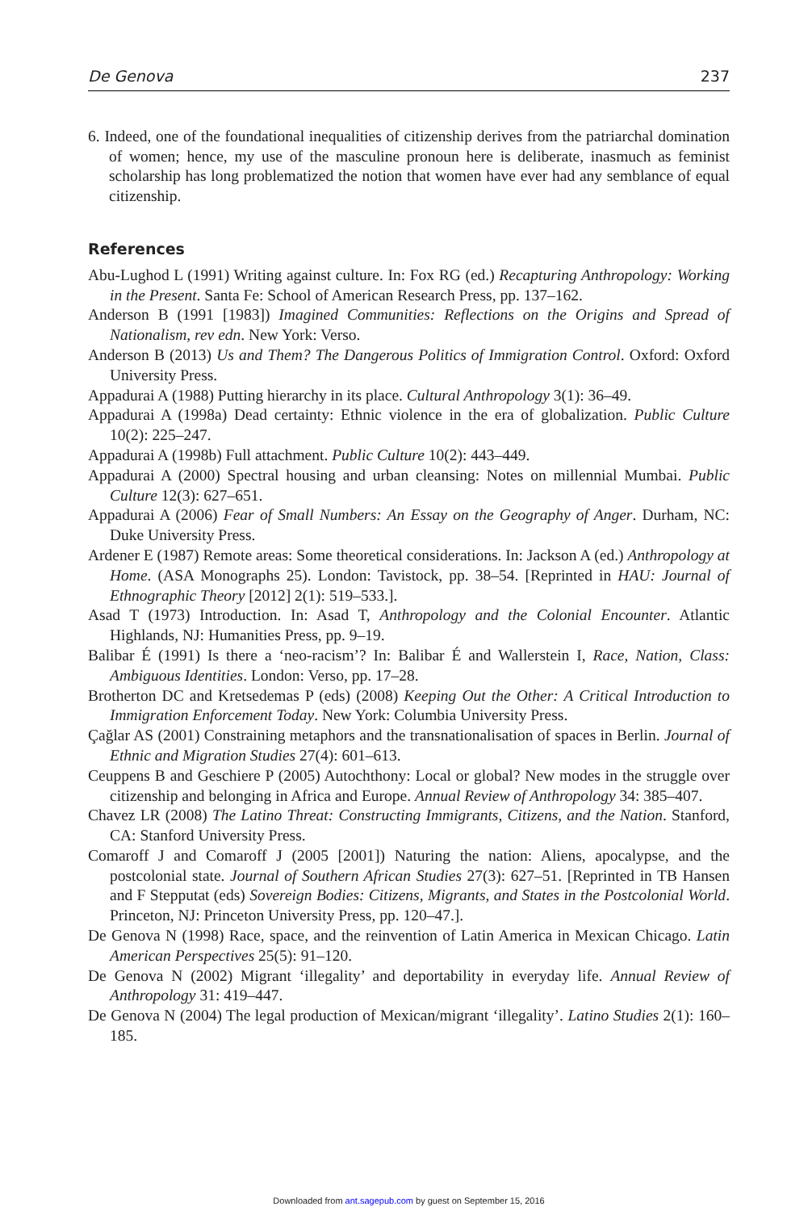De Genova 237
6. Indeed, one of the foundational inequalities of citizenship derives from the patriarchal domination of women; hence, my use of the masculine pronoun here is deliberate, inasmuch as feminist scholarship has long problematized the notion that women have ever had any semblance of equal citizenship.
References
Abu-Lughod L (1991) Writing against culture. In: Fox RG (ed.) Recapturing Anthropology: Working in the Present. Santa Fe: School of American Research Press, pp. 137–162.
Anderson B (1991 [1983]) Imagined Communities: Reflections on the Origins and Spread of Nationalism, rev edn. New York: Verso.
Anderson B (2013) Us and Them? The Dangerous Politics of Immigration Control. Oxford: Oxford University Press.
Appadurai A (1988) Putting hierarchy in its place. Cultural Anthropology 3(1): 36–49.
Appadurai A (1998a) Dead certainty: Ethnic violence in the era of globalization. Public Culture 10(2): 225–247.
Appadurai A (1998b) Full attachment. Public Culture 10(2): 443–449.
Appadurai A (2000) Spectral housing and urban cleansing: Notes on millennial Mumbai. Public Culture 12(3): 627–651.
Appadurai A (2006) Fear of Small Numbers: An Essay on the Geography of Anger. Durham, NC: Duke University Press.
Ardener E (1987) Remote areas: Some theoretical considerations. In: Jackson A (ed.) Anthropology at Home. (ASA Monographs 25). London: Tavistock, pp. 38–54. [Reprinted in HAU: Journal of Ethnographic Theory [2012] 2(1): 519–533.].
Asad T (1973) Introduction. In: Asad T, Anthropology and the Colonial Encounter. Atlantic Highlands, NJ: Humanities Press, pp. 9–19.
Balibar É (1991) Is there a ‘neo-racism’? In: Balibar É and Wallerstein I, Race, Nation, Class: Ambiguous Identities. London: Verso, pp. 17–28.
Brotherton DC and Kretsedemas P (eds) (2008) Keeping Out the Other: A Critical Introduction to Immigration Enforcement Today. New York: Columbia University Press.
Çağlar AS (2001) Constraining metaphors and the transnationalisation of spaces in Berlin. Journal of Ethnic and Migration Studies 27(4): 601–613.
Ceuppens B and Geschiere P (2005) Autochthony: Local or global? New modes in the struggle over citizenship and belonging in Africa and Europe. Annual Review of Anthropology 34: 385–407.
Chavez LR (2008) The Latino Threat: Constructing Immigrants, Citizens, and the Nation. Stanford, CA: Stanford University Press.
Comaroff J and Comaroff J (2005 [2001]) Naturing the nation: Aliens, apocalypse, and the postcolonial state. Journal of Southern African Studies 27(3): 627–51. [Reprinted in TB Hansen and F Stepputat (eds) Sovereign Bodies: Citizens, Migrants, and States in the Postcolonial World. Princeton, NJ: Princeton University Press, pp. 120–47.].
De Genova N (1998) Race, space, and the reinvention of Latin America in Mexican Chicago. Latin American Perspectives 25(5): 91–120.
De Genova N (2002) Migrant ‘illegality’ and deportability in everyday life. Annual Review of Anthropology 31: 419–447.
De Genova N (2004) The legal production of Mexican/migrant ‘illegality’. Latino Studies 2(1): 160–185.
Downloaded from ant.sagepub.com by guest on September 15, 2016